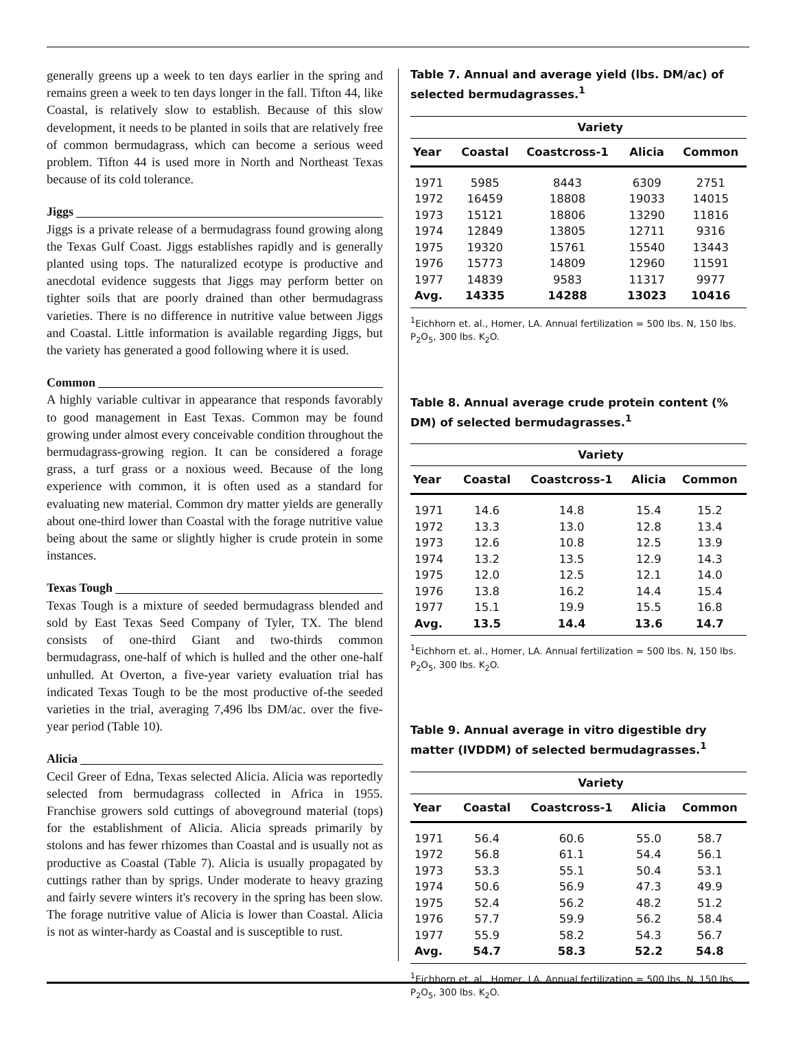generally greens up a week to ten days earlier in the spring and remains green a week to ten days longer in the fall. Tifton 44, like Coastal, is relatively slow to establish. Because of this slow development, it needs to be planted in soils that are relatively free of common bermudagrass, which can become a serious weed problem. Tifton 44 is used more in North and Northeast Texas because of its cold tolerance.
Jiggs
Jiggs is a private release of a bermudagrass found growing along the Texas Gulf Coast. Jiggs establishes rapidly and is generally planted using tops. The naturalized ecotype is productive and anecdotal evidence suggests that Jiggs may perform better on tighter soils that are poorly drained than other bermudagrass varieties. There is no difference in nutritive value between Jiggs and Coastal. Little information is available regarding Jiggs, but the variety has generated a good following where it is used.
Common
A highly variable cultivar in appearance that responds favorably to good management in East Texas. Common may be found growing under almost every conceivable condition throughout the bermudagrass-growing region. It can be considered a forage grass, a turf grass or a noxious weed. Because of the long experience with common, it is often used as a standard for evaluating new material. Common dry matter yields are generally about one-third lower than Coastal with the forage nutritive value being about the same or slightly higher is crude protein in some instances.
Texas Tough
Texas Tough is a mixture of seeded bermudagrass blended and sold by East Texas Seed Company of Tyler, TX. The blend consists of one-third Giant and two-thirds common bermudagrass, one-half of which is hulled and the other one-half unhulled. At Overton, a five-year variety evaluation trial has indicated Texas Tough to be the most productive of-the seeded varieties in the trial, averaging 7,496 lbs DM/ac. over the five-year period (Table 10).
Alicia
Cecil Greer of Edna, Texas selected Alicia. Alicia was reportedly selected from bermudagrass collected in Africa in 1955. Franchise growers sold cuttings of aboveground material (tops) for the establishment of Alicia. Alicia spreads primarily by stolons and has fewer rhizomes than Coastal and is usually not as productive as Coastal (Table 7). Alicia is usually propagated by cuttings rather than by sprigs. Under moderate to heavy grazing and fairly severe winters it's recovery in the spring has been slow. The forage nutritive value of Alicia is lower than Coastal. Alicia is not as winter-hardy as Coastal and is susceptible to rust.
Table 7. Annual and average yield (lbs. DM/ac) of selected bermudagrasses.<sup>1</sup>
| | Variety | | | |
| --- | --- | --- | --- | --- |
| Year | Coastal | Coastcross-1 | Alicia | Common |
| 1971 | 5985 | 8443 | 6309 | 2751 |
| 1972 | 16459 | 18808 | 19033 | 14015 |
| 1973 | 15121 | 18806 | 13290 | 11816 |
| 1974 | 12849 | 13805 | 12711 | 9316 |
| 1975 | 19320 | 15761 | 15540 | 13443 |
| 1976 | 15773 | 14809 | 12960 | 11591 |
| 1977 | 14839 | 9583 | 11317 | 9977 |
| Avg. | 14335 | 14288 | 13023 | 10416 |
<sup>1</sup> Eichhorn et. al., Homer, LA. Annual fertilization = 500 lbs. N, 150 lbs. P<sub>2</sub>O<sub>5</sub>, 300 lbs. K<sub>2</sub>O.
Table 8. Annual average crude protein content (% DM) of selected bermudagrasses.<sup>1</sup>
| | Variety | | | |
| --- | --- | --- | --- | --- |
| Year | Coastal | Coastcross-1 | Alicia | Common |
| 1971 | 14.6 | 14.8 | 15.4 | 15.2 |
| 1972 | 13.3 | 13.0 | 12.8 | 13.4 |
| 1973 | 12.6 | 10.8 | 12.5 | 13.9 |
| 1974 | 13.2 | 13.5 | 12.9 | 14.3 |
| 1975 | 12.0 | 12.5 | 12.1 | 14.0 |
| 1976 | 13.8 | 16.2 | 14.4 | 15.4 |
| 1977 | 15.1 | 19.9 | 15.5 | 16.8 |
| Avg. | 13.5 | 14.4 | 13.6 | 14.7 |
<sup>1</sup> Eichhorn et. al., Homer, LA. Annual fertilization = 500 lbs. N, 150 lbs. P<sub>2</sub>O<sub>5</sub>, 300 lbs. K<sub>2</sub>O.
Table 9. Annual average in vitro digestible dry matter (IVDDM) of selected bermudagrasses.<sup>1</sup>
| | Variety | | | |
| --- | --- | --- | --- | --- |
| Year | Coastal | Coastcross-1 | Alicia | Common |
| 1971 | 56.4 | 60.6 | 55.0 | 58.7 |
| 1972 | 56.8 | 61.1 | 54.4 | 56.1 |
| 1973 | 53.3 | 55.1 | 50.4 | 53.1 |
| 1974 | 50.6 | 56.9 | 47.3 | 49.9 |
| 1975 | 52.4 | 56.2 | 48.2 | 51.2 |
| 1976 | 57.7 | 59.9 | 56.2 | 58.4 |
| 1977 | 55.9 | 58.2 | 54.3 | 56.7 |
| Avg. | 54.7 | 58.3 | 52.2 | 54.8 |
<sup>1</sup> Eichhorn et. al., Homer, LA. Annual fertilization = 500 lbs. N, 150 lbs. P<sub>2</sub>O<sub>5</sub>, 300 lbs. K<sub>2</sub>O.